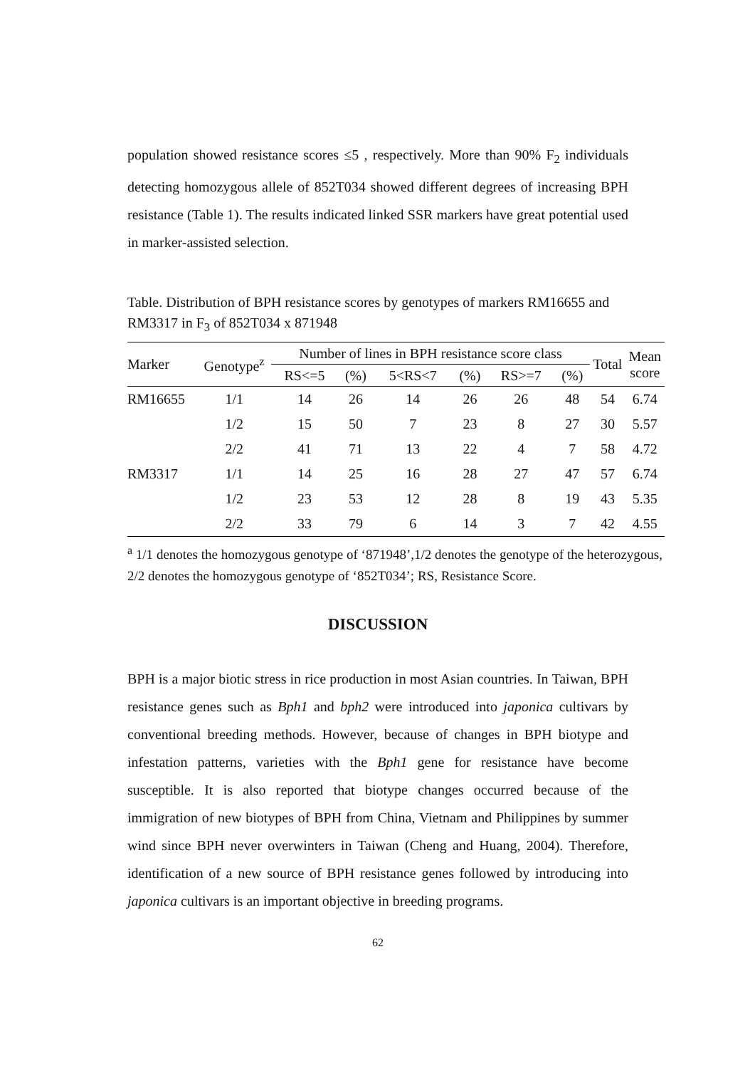population showed resistance scores ≤5 , respectively. More than 90% F<sub>2</sub> individuals detecting homozygous allele of 852T034 showed different degrees of increasing BPH resistance (Table 1). The results indicated linked SSR markers have great potential used in marker-assisted selection.
Table. Distribution of BPH resistance scores by genotypes of markers RM16655 and RM3317 in F<sub>3</sub> of 852T034 x 871948
| Marker | Genotype<sup>z</sup> | Number of lines in BPH resistance score class | | | | | | Total | Mean score |
| --- | --- | --- | --- | --- | --- | --- | --- | --- | --- |
| | | RS<=5 | (%) | 5<RS<7 | (%) | RS>=7 | (%) | | |
| RM16655 | 1/1 | 14 | 26 | 14 | 26 | 26 | 48 | 54 | 6.74 |
| | 1/2 | 15 | 50 | 7 | 23 | 8 | 27 | 30 | 5.57 |
| | 2/2 | 41 | 71 | 13 | 22 | 4 | 7 | 58 | 4.72 |
| RM3317 | 1/1 | 14 | 25 | 16 | 28 | 27 | 47 | 57 | 6.74 |
| | 1/2 | 23 | 53 | 12 | 28 | 8 | 19 | 43 | 5.35 |
| | 2/2 | 33 | 79 | 6 | 14 | 3 | 7 | 42 | 4.55 |
<sup>a</sup> 1/1 denotes the homozygous genotype of ‘871948’,1/2 denotes the genotype of the heterozygous, 2/2 denotes the homozygous genotype of ‘852T034’; RS, Resistance Score.
DISCUSSION
BPH is a major biotic stress in rice production in most Asian countries. In Taiwan, BPH resistance genes such as Bph1 and bph2 were introduced into japonica cultivars by conventional breeding methods. However, because of changes in BPH biotype and infestation patterns, varieties with the Bph1 gene for resistance have become susceptible. It is also reported that biotype changes occurred because of the immigration of new biotypes of BPH from China, Vietnam and Philippines by summer wind since BPH never overwinters in Taiwan (Cheng and Huang, 2004). Therefore, identification of a new source of BPH resistance genes followed by introducing into japonica cultivars is an important objective in breeding programs.
62